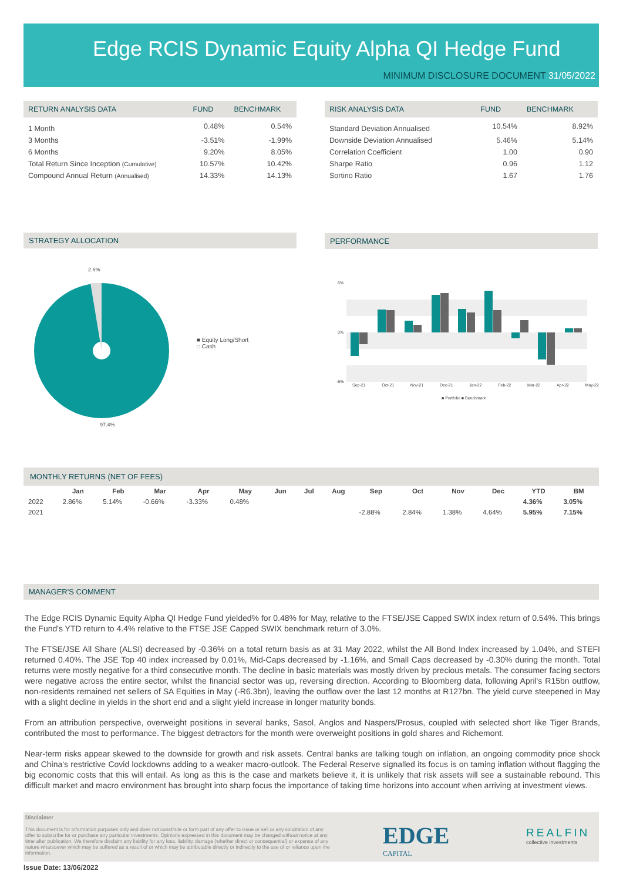Edge RCIS Dynamic Equity Alpha QI Hedge Fund
MINIMUM DISCLOSURE DOCUMENT 31/05/2022
| RETURN ANALYSIS DATA | FUND | BENCHMARK |
| --- | --- | --- |
| 1 Month | 0.48% | 0.54% |
| 3 Months | -3.51% | -1.99% |
| 6 Months | 9.20% | 8.05% |
| Total Return Since Inception (Cumulative) | 10.57% | 10.42% |
| Compound Annual Return (Annualised) | 14.33% | 14.13% |
| RISK ANALYSIS DATA | FUND | BENCHMARK |
| --- | --- | --- |
| Standard Deviation Annualised | 10.54% | 8.92% |
| Downside Deviation Annualised | 5.46% | 5.14% |
| Correlation Coefficient | 1.00 | 0.90 |
| Sharpe Ratio | 0.96 | 1.12 |
| Sortino Ratio | 1.67 | 1.76 |
STRATEGY ALLOCATION
2.6%
97.4%
■ Equity Long/Short
□ Cash
PERFORMANCE
6%
0%
-6%
Sep-21 Oct-21 Nov-21 Dec-21 Jan-22 Feb-22 Mar-22 Apr-22 May-22
■ Portfolio ■ Benchmark
MONTHLY RETURNS (NET OF FEES)
| | Jan | Feb | Mar | Apr | May | Jun | Jul | Aug | Sep | Oct | Nov | Dec | YTD | BM |
| --- | --- | --- | --- | --- | --- | --- | --- | --- | --- | --- | --- | --- | --- | --- |
| 2022 | 2.86% | 5.14% | -0.66% | -3.33% | 0.48% | | | | | | | | 4.36% | 3.05% |
| 2021 | | | | | | | | | -2.88% | 2.84% | 1.38% | 4.64% | 5.95% | 7.15% |
MANAGER'S COMMENT
The Edge RCIS Dynamic Equity Alpha QI Hedge Fund yielded% for 0.48% for May, relative to the FTSE/JSE Capped SWIX index return of 0.54%. This brings the Fund's YTD return to 4.4% relative to the FTSE JSE Capped SWIX benchmark return of 3.0%.
The FTSE/JSE All Share (ALSI) decreased by -0.36% on a total return basis as at 31 May 2022, whilst the All Bond Index increased by 1.04%, and STEFI returned 0.40%. The JSE Top 40 index increased by 0.01%, Mid-Caps decreased by -1.16%, and Small Caps decreased by -0.30% during the month. Total returns were mostly negative for a third consecutive month. The decline in basic materials was mostly driven by precious metals. The consumer facing sectors were negative across the entire sector, whilst the financial sector was up, reversing direction. According to Bloomberg data, following April's R15bn outflow, non-residents remained net sellers of SA Equities in May (-R6.3bn), leaving the outflow over the last 12 months at R127bn. The yield curve steepened in May with a slight decline in yields in the short end and a slight yield increase in longer maturity bonds.
From an attribution perspective, overweight positions in several banks, Sasol, Anglos and Naspers/Prosus, coupled with selected short like Tiger Brands, contributed the most to performance. The biggest detractors for the month were overweight positions in gold shares and Richemont.
Near-term risks appear skewed to the downside for growth and risk assets. Central banks are talking tough on inflation, an ongoing commodity price shock and China's restrictive Covid lockdowns adding to a weaker macro-outlook. The Federal Reserve signalled its focus is on taming inflation without flagging the big economic costs that this will entail. As long as this is the case and markets believe it, it is unlikely that risk assets will see a sustainable rebound. This difficult market and macro environment has brought into sharp focus the importance of taking time horizons into account when arriving at investment views.
Disclaimer
This document is for information purposes only and does not constitute or form part of any offer to issue or sell or any solicitation of any offer to subscribe for or purchase any particular investments. Opinions expressed in this document may be changed without notice at any time after publication. We therefore disclaim any liability for any loss, liability, damage (whether direct or consequential) or expense of any nature whatsoever which may be suffered as a result of or which may be attributable directly or indirectly to the use of or reliance upon the information.
EDGE
CAPITAL
REALFIN
collective investments
Issue Date: 13/06/2022